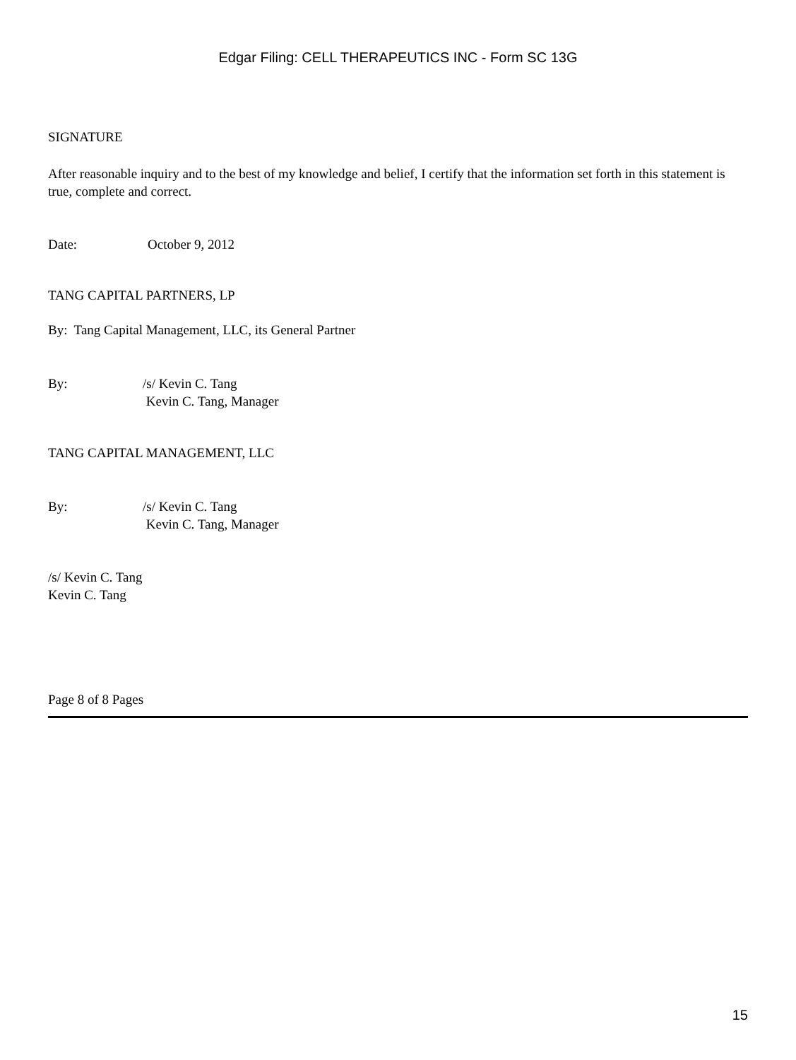Edgar Filing: CELL THERAPEUTICS INC - Form SC 13G
SIGNATURE
After reasonable inquiry and to the best of my knowledge and belief, I certify that the information set forth in this statement is true, complete and correct.
Date: October 9, 2012
TANG CAPITAL PARTNERS, LP
By: Tang Capital Management, LLC, its General Partner
By: /s/ Kevin C. Tang
Kevin C. Tang, Manager
TANG CAPITAL MANAGEMENT, LLC
By: /s/ Kevin C. Tang
Kevin C. Tang, Manager
/s/ Kevin C. Tang
Kevin C. Tang
Page 8 of 8 Pages
15